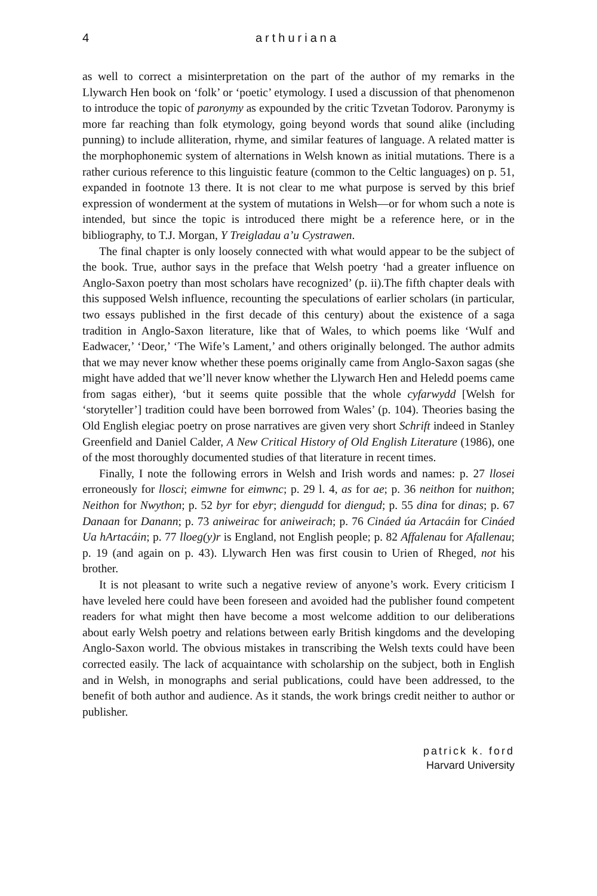4 arthuriana
as well to correct a misinterpretation on the part of the author of my remarks in the Llywarch Hen book on ‘folk’ or ‘poetic’ etymology. I used a discussion of that phenomenon to introduce the topic of paronymy as expounded by the critic Tzvetan Todorov. Paronymy is more far reaching than folk etymology, going beyond words that sound alike (including punning) to include alliteration, rhyme, and similar features of language. A related matter is the morphophonemic system of alternations in Welsh known as initial mutations. There is a rather curious reference to this linguistic feature (common to the Celtic languages) on p. 51, expanded in footnote 13 there. It is not clear to me what purpose is served by this brief expression of wonderment at the system of mutations in Welsh—or for whom such a note is intended, but since the topic is introduced there might be a reference here, or in the bibliography, to T.J. Morgan, Y Treigladau a’u Cystrawen.
The final chapter is only loosely connected with what would appear to be the subject of the book. True, author says in the preface that Welsh poetry ‘had a greater influence on Anglo-Saxon poetry than most scholars have recognized’ (p. ii).The fifth chapter deals with this supposed Welsh influence, recounting the speculations of earlier scholars (in particular, two essays published in the first decade of this century) about the existence of a saga tradition in Anglo-Saxon literature, like that of Wales, to which poems like ‘Wulf and Eadwacer,’ ‘Deor,’ ‘The Wife’s Lament,’ and others originally belonged. The author admits that we may never know whether these poems originally came from Anglo-Saxon sagas (she might have added that we’ll never know whether the Llywarch Hen and Heledd poems came from sagas either), ‘but it seems quite possible that the whole cyfarwydd [Welsh for ‘storyteller’] tradition could have been borrowed from Wales’ (p. 104). Theories basing the Old English elegiac poetry on prose narratives are given very short Schrift indeed in Stanley Greenfield and Daniel Calder, A New Critical History of Old English Literature (1986), one of the most thoroughly documented studies of that literature in recent times.
Finally, I note the following errors in Welsh and Irish words and names: p. 27 llosei erroneously for llosci; eimwne for eimwnc; p. 29 l. 4, as for ae; p. 36 neithon for nuithon; Neithon for Nwython; p. 52 byr for ebyr; diengudd for diengud; p. 55 dina for dinas; p. 67 Danaan for Danann; p. 73 aniweirac for aniweirach; p. 76 Cináed úa Artacáin for Cináed Ua hArtacáin; p. 77 lloeg(y)r is England, not English people; p. 82 Affalenau for Afallenau; p. 19 (and again on p. 43). Llywarch Hen was first cousin to Urien of Rheged, not his brother.
It is not pleasant to write such a negative review of anyone’s work. Every criticism I have leveled here could have been foreseen and avoided had the publisher found competent readers for what might then have become a most welcome addition to our deliberations about early Welsh poetry and relations between early British kingdoms and the developing Anglo-Saxon world. The obvious mistakes in transcribing the Welsh texts could have been corrected easily. The lack of acquaintance with scholarship on the subject, both in English and in Welsh, in monographs and serial publications, could have been addressed, to the benefit of both author and audience. As it stands, the work brings credit neither to author or publisher.
patrick k. ford
Harvard University